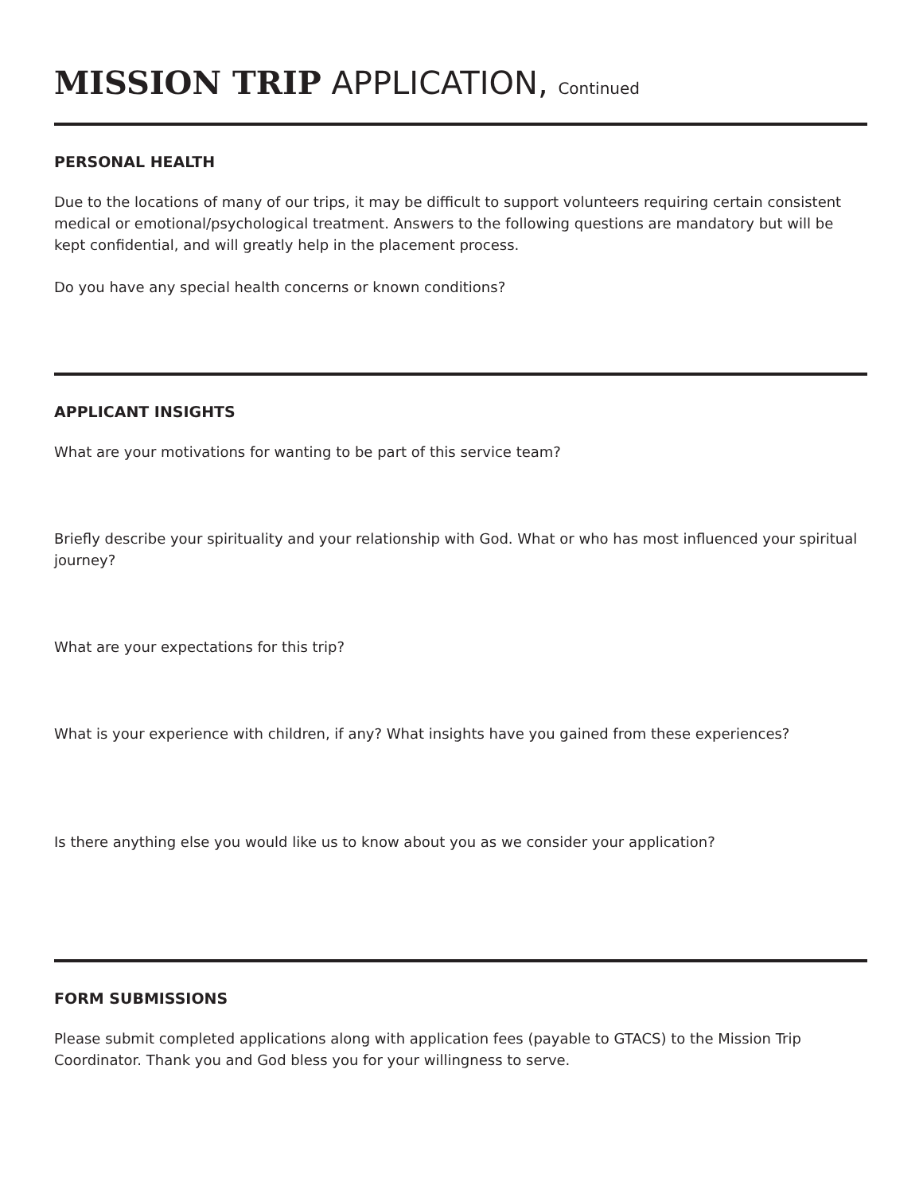MISSION TRIP APPLICATION, Continued
PERSONAL HEALTH
Due to the locations of many of our trips, it may be difficult to support volunteers requiring certain consistent medical or emotional/psychological treatment. Answers to the following questions are mandatory but will be kept confidential, and will greatly help in the placement process.
Do you have any special health concerns or known conditions?
APPLICANT INSIGHTS
What are your motivations for wanting to be part of this service team?
Briefly describe your spirituality and your relationship with God. What or who has most influenced your spiritual journey?
What are your expectations for this trip?
What is your experience with children, if any? What insights have you gained from these experiences?
Is there anything else you would like us to know about you as we consider your application?
FORM SUBMISSIONS
Please submit completed applications along with application fees (payable to GTACS) to the Mission Trip Coordinator. Thank you and God bless you for your willingness to serve.